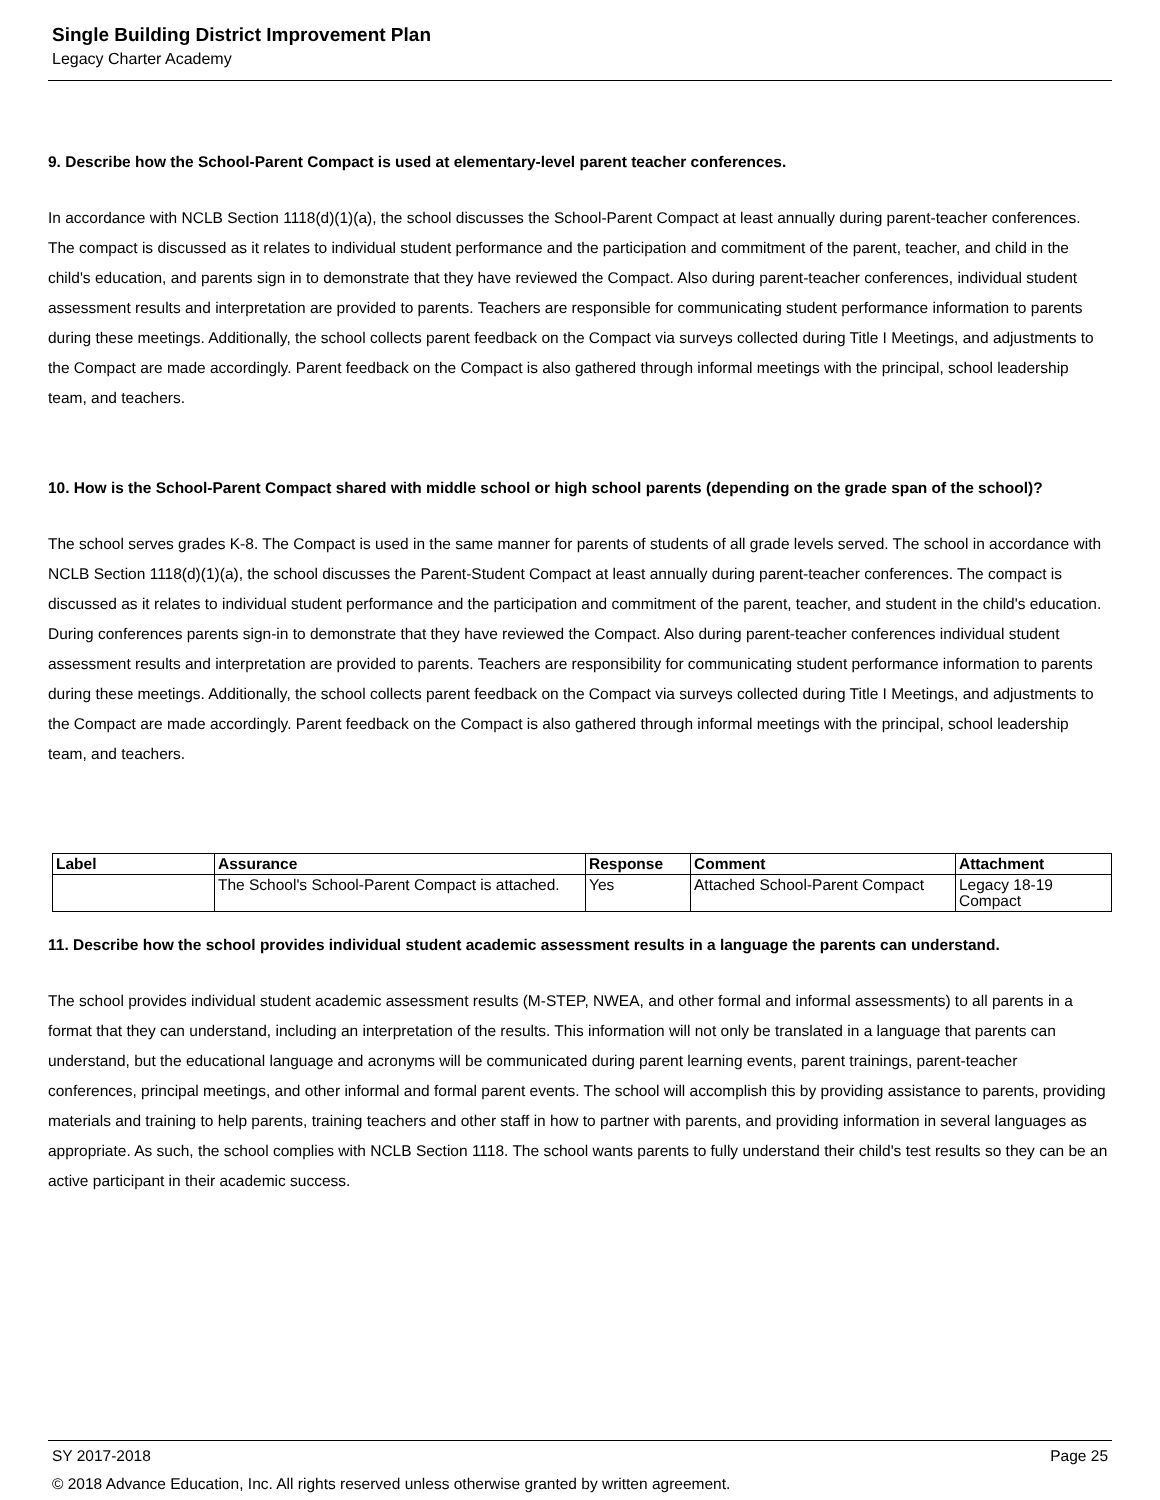Single Building District Improvement Plan
Legacy Charter Academy
9. Describe how the School-Parent Compact is used at elementary-level parent teacher conferences.
In accordance with NCLB Section 1118(d)(1)(a), the school discusses the School-Parent Compact at least annually during parent-teacher conferences. The compact is discussed as it relates to individual student performance and the participation and commitment of the parent, teacher, and child in the child's education, and parents sign in to demonstrate that they have reviewed the Compact. Also during parent-teacher conferences, individual student assessment results and interpretation are provided to parents. Teachers are responsible for communicating student performance information to parents during these meetings. Additionally, the school collects parent feedback on the Compact via surveys collected during Title I Meetings, and adjustments to the Compact are made accordingly. Parent feedback on the Compact is also gathered through informal meetings with the principal, school leadership team, and teachers.
10. How is the School-Parent Compact shared with middle school or high school parents (depending on the grade span of the school)?
The school serves grades K-8. The Compact is used in the same manner for parents of students of all grade levels served. The school in accordance with NCLB Section 1118(d)(1)(a), the school discusses the Parent-Student Compact at least annually during parent-teacher conferences. The compact is discussed as it relates to individual student performance and the participation and commitment of the parent, teacher, and student in the child's education. During conferences parents sign-in to demonstrate that they have reviewed the Compact. Also during parent-teacher conferences individual student assessment results and interpretation are provided to parents. Teachers are responsibility for communicating student performance information to parents during these meetings. Additionally, the school collects parent feedback on the Compact via surveys collected during Title I Meetings, and adjustments to the Compact are made accordingly. Parent feedback on the Compact is also gathered through informal meetings with the principal, school leadership team, and teachers.
| Label | Assurance | Response | Comment | Attachment |
| --- | --- | --- | --- | --- |
| | The School's School-Parent Compact is attached. | Yes | Attached School-Parent Compact | Legacy 18-19 Compact |
11. Describe how the school provides individual student academic assessment results in a language the parents can understand.
The school provides individual student academic assessment results (M-STEP, NWEA, and other formal and informal assessments) to all parents in a format that they can understand, including an interpretation of the results. This information will not only be translated in a language that parents can understand, but the educational language and acronyms will be communicated during parent learning events, parent trainings, parent-teacher conferences, principal meetings, and other informal and formal parent events. The school will accomplish this by providing assistance to parents, providing materials and training to help parents, training teachers and other staff in how to partner with parents, and providing information in several languages as appropriate. As such, the school complies with NCLB Section 1118. The school wants parents to fully understand their child's test results so they can be an active participant in their academic success.
SY 2017-2018 Page 25
© 2018 Advance Education, Inc. All rights reserved unless otherwise granted by written agreement.